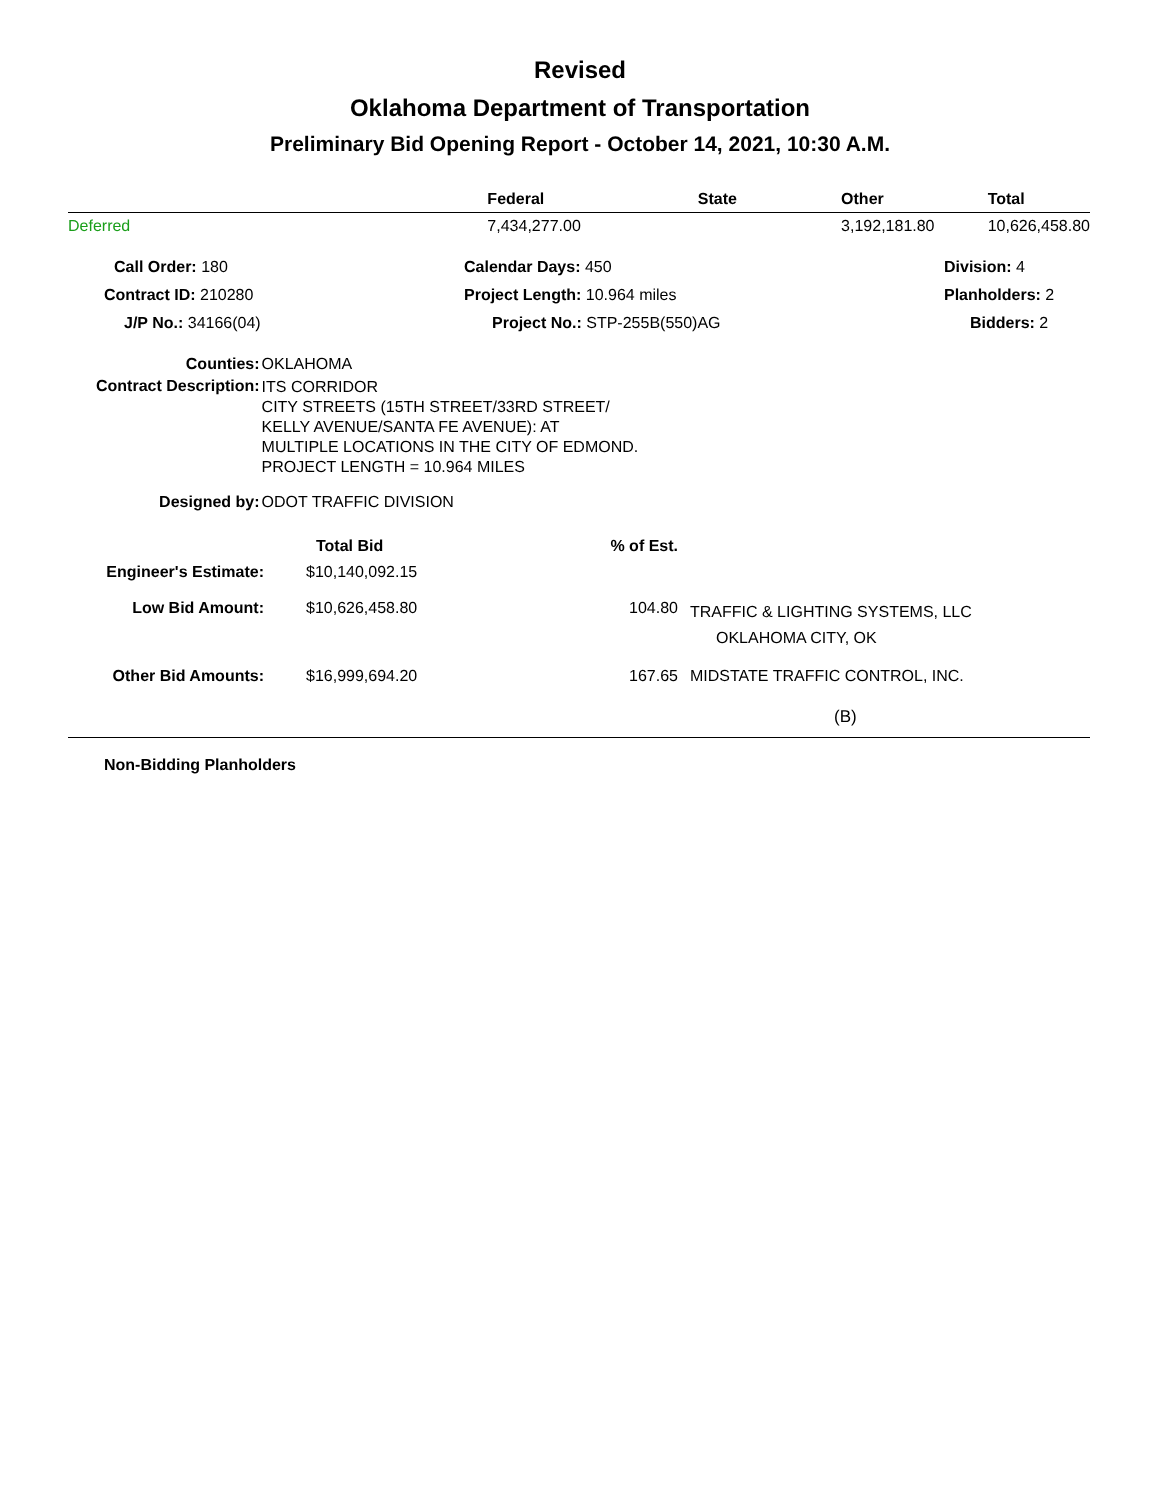Revised
Oklahoma Department of Transportation
Preliminary Bid Opening Report - October 14, 2021, 10:30 A.M.
| | Federal | State | Other | Total |
| --- | --- | --- | --- | --- |
| Deferred | 7,434,277.00 | | 3,192,181.80 | 10,626,458.80 |
| Call Order: 180 | Calendar Days: 450 | Division: 4 |
| Contract ID: 210280 | Project Length: 10.964 miles | Planholders: 2 |
| J/P No.: 34166(04) | Project No.: STP-255B(550)AG | Bidders: 2 |
| Counties: | OKLAHOMA |
| Contract Description: | ITS CORRIDOR CITY STREETS (15TH STREET/33RD STREET/ KELLY AVENUE/SANTA FE AVENUE): AT MULTIPLE LOCATIONS IN THE CITY OF EDMOND. PROJECT LENGTH = 10.964 MILES |
| Designed by: | ODOT TRAFFIC DIVISION |
| | Total Bid | % of Est. | |
| Engineer's Estimate: | $10,140,092.15 | | |
| Low Bid Amount: | $10,626,458.80 | 104.80 | TRAFFIC & LIGHTING SYSTEMS, LLC OKLAHOMA CITY, OK |
| Other Bid Amounts: | $16,999,694.20 | 167.65 | MIDSTATE TRAFFIC CONTROL, INC. |
| | | | (B) |
Non-Bidding Planholders